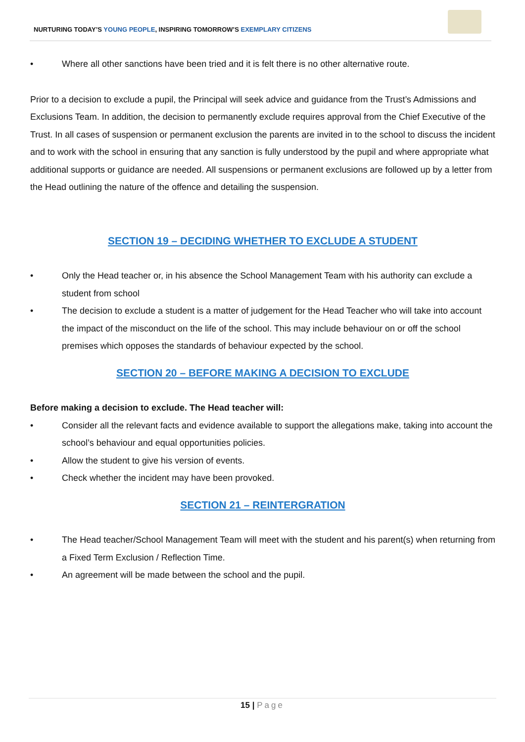NURTURING TODAY’S YOUNG PEOPLE, INSPIRING TOMORROW’S EXEMPLARY CITIZENS
• Where all other sanctions have been tried and it is felt there is no other alternative route.
Prior to a decision to exclude a pupil, the Principal will seek advice and guidance from the Trust’s Admissions and Exclusions Team. In addition, the decision to permanently exclude requires approval from the Chief Executive of the Trust. In all cases of suspension or permanent exclusion the parents are invited in to the school to discuss the incident and to work with the school in ensuring that any sanction is fully understood by the pupil and where appropriate what additional supports or guidance are needed. All suspensions or permanent exclusions are followed up by a letter from the Head outlining the nature of the offence and detailing the suspension.
SECTION 19 – DECIDING WHETHER TO EXCLUDE A STUDENT
• Only the Head teacher or, in his absence the School Management Team with his authority can exclude a student from school
• The decision to exclude a student is a matter of judgement for the Head Teacher who will take into account the impact of the misconduct on the life of the school. This may include behaviour on or off the school premises which opposes the standards of behaviour expected by the school.
SECTION 20 – BEFORE MAKING A DECISION TO EXCLUDE
Before making a decision to exclude. The Head teacher will:
• Consider all the relevant facts and evidence available to support the allegations make, taking into account the school’s behaviour and equal opportunities policies.
• Allow the student to give his version of events.
• Check whether the incident may have been provoked.
SECTION 21 – REINTERGRATION
• The Head teacher/School Management Team will meet with the student and his parent(s) when returning from a Fixed Term Exclusion / Reflection Time.
• An agreement will be made between the school and the pupil.
15 | Page